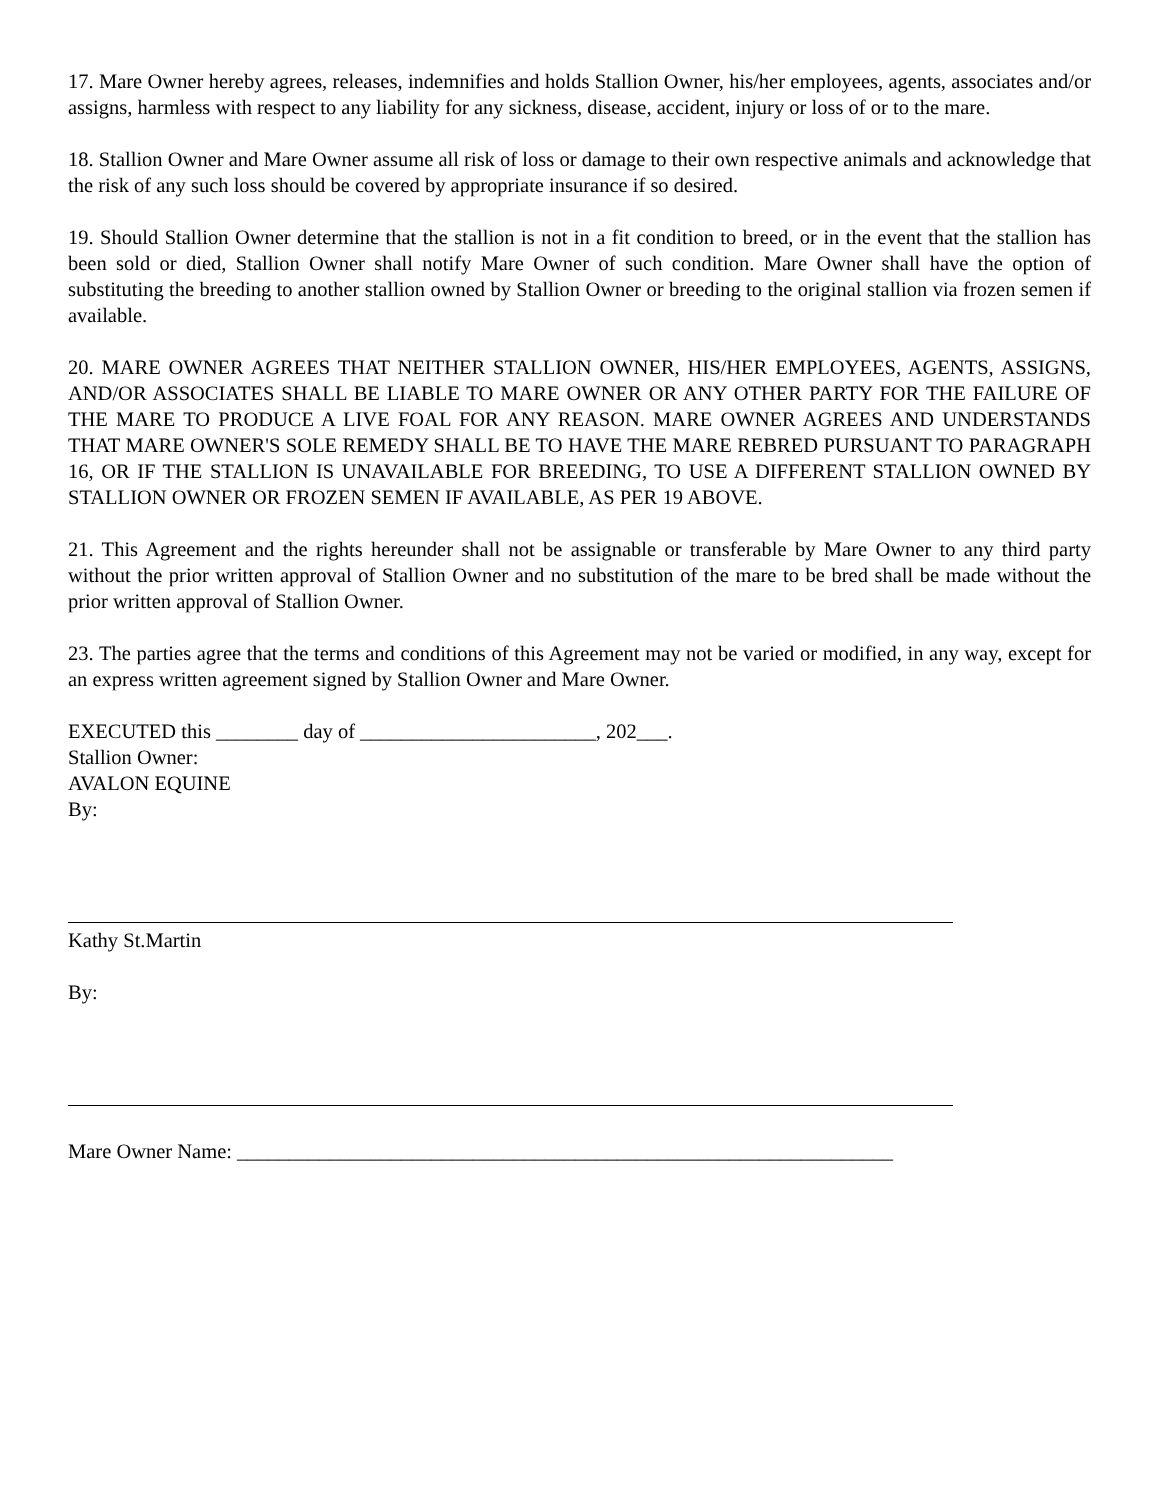17. Mare Owner hereby agrees, releases, indemnifies and holds Stallion Owner, his/her employees, agents, associates and/or assigns, harmless with respect to any liability for any sickness, disease, accident, injury or loss of or to the mare.
18. Stallion Owner and Mare Owner assume all risk of loss or damage to their own respective animals and acknowledge that the risk of any such loss should be covered by appropriate insurance if so desired.
19. Should Stallion Owner determine that the stallion is not in a fit condition to breed, or in the event that the stallion has been sold or died, Stallion Owner shall notify Mare Owner of such condition. Mare Owner shall have the option of substituting the breeding to another stallion owned by Stallion Owner or breeding to the original stallion via frozen semen if available.
20. MARE OWNER AGREES THAT NEITHER STALLION OWNER, HIS/HER EMPLOYEES, AGENTS, ASSIGNS, AND/OR ASSOCIATES SHALL BE LIABLE TO MARE OWNER OR ANY OTHER PARTY FOR THE FAILURE OF THE MARE TO PRODUCE A LIVE FOAL FOR ANY REASON. MARE OWNER AGREES AND UNDERSTANDS THAT MARE OWNER'S SOLE REMEDY SHALL BE TO HAVE THE MARE REBRED PURSUANT TO PARAGRAPH 16, OR IF THE STALLION IS UNAVAILABLE FOR BREEDING, TO USE A DIFFERENT STALLION OWNED BY STALLION OWNER OR FROZEN SEMEN IF AVAILABLE, AS PER 19 ABOVE.
21. This Agreement and the rights hereunder shall not be assignable or transferable by Mare Owner to any third party without the prior written approval of Stallion Owner and no substitution of the mare to be bred shall be made without the prior written approval of Stallion Owner.
23. The parties agree that the terms and conditions of this Agreement may not be varied or modified, in any way, except for an express written agreement signed by Stallion Owner and Mare Owner.
EXECUTED this ________ day of _______________________, 202___.
Stallion Owner:
AVALON EQUINE
By:
Kathy St.Martin
By:
Mare Owner Name: ________________________________________________________________